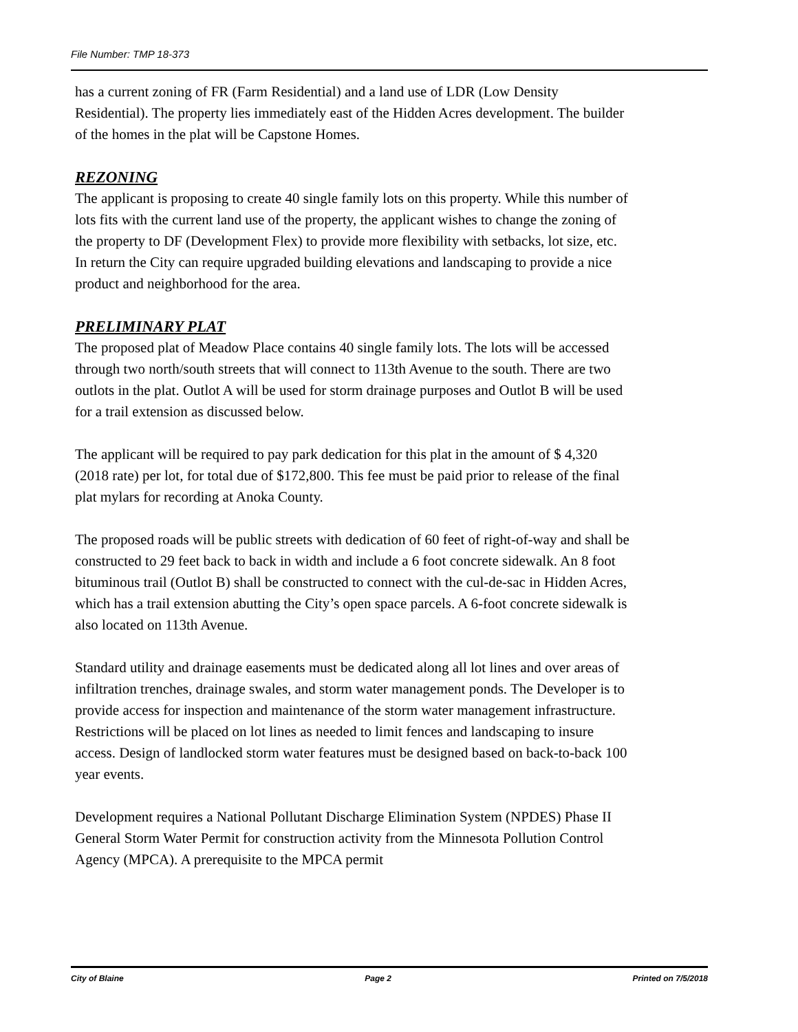File Number: TMP 18-373
has a current zoning of FR (Farm Residential) and a land use of LDR (Low Density Residential). The property lies immediately east of the Hidden Acres development. The builder of the homes in the plat will be Capstone Homes.
REZONING
The applicant is proposing to create 40 single family lots on this property. While this number of lots fits with the current land use of the property, the applicant wishes to change the zoning of the property to DF (Development Flex) to provide more flexibility with setbacks, lot size, etc. In return the City can require upgraded building elevations and landscaping to provide a nice product and neighborhood for the area.
PRELIMINARY PLAT
The proposed plat of Meadow Place contains 40 single family lots. The lots will be accessed through two north/south streets that will connect to 113th Avenue to the south. There are two outlots in the plat. Outlot A will be used for storm drainage purposes and Outlot B will be used for a trail extension as discussed below.
The applicant will be required to pay park dedication for this plat in the amount of $ 4,320 (2018 rate) per lot, for total due of $172,800. This fee must be paid prior to release of the final plat mylars for recording at Anoka County.
The proposed roads will be public streets with dedication of 60 feet of right-of-way and shall be constructed to 29 feet back to back in width and include a 6 foot concrete sidewalk. An 8 foot bituminous trail (Outlot B) shall be constructed to connect with the cul-de-sac in Hidden Acres, which has a trail extension abutting the City’s open space parcels. A 6-foot concrete sidewalk is also located on 113th Avenue.
Standard utility and drainage easements must be dedicated along all lot lines and over areas of infiltration trenches, drainage swales, and storm water management ponds. The Developer is to provide access for inspection and maintenance of the storm water management infrastructure. Restrictions will be placed on lot lines as needed to limit fences and landscaping to insure access. Design of landlocked storm water features must be designed based on back-to-back 100 year events.
Development requires a National Pollutant Discharge Elimination System (NPDES) Phase II General Storm Water Permit for construction activity from the Minnesota Pollution Control Agency (MPCA). A prerequisite to the MPCA permit
City of Blaine Page 2 Printed on 7/5/2018